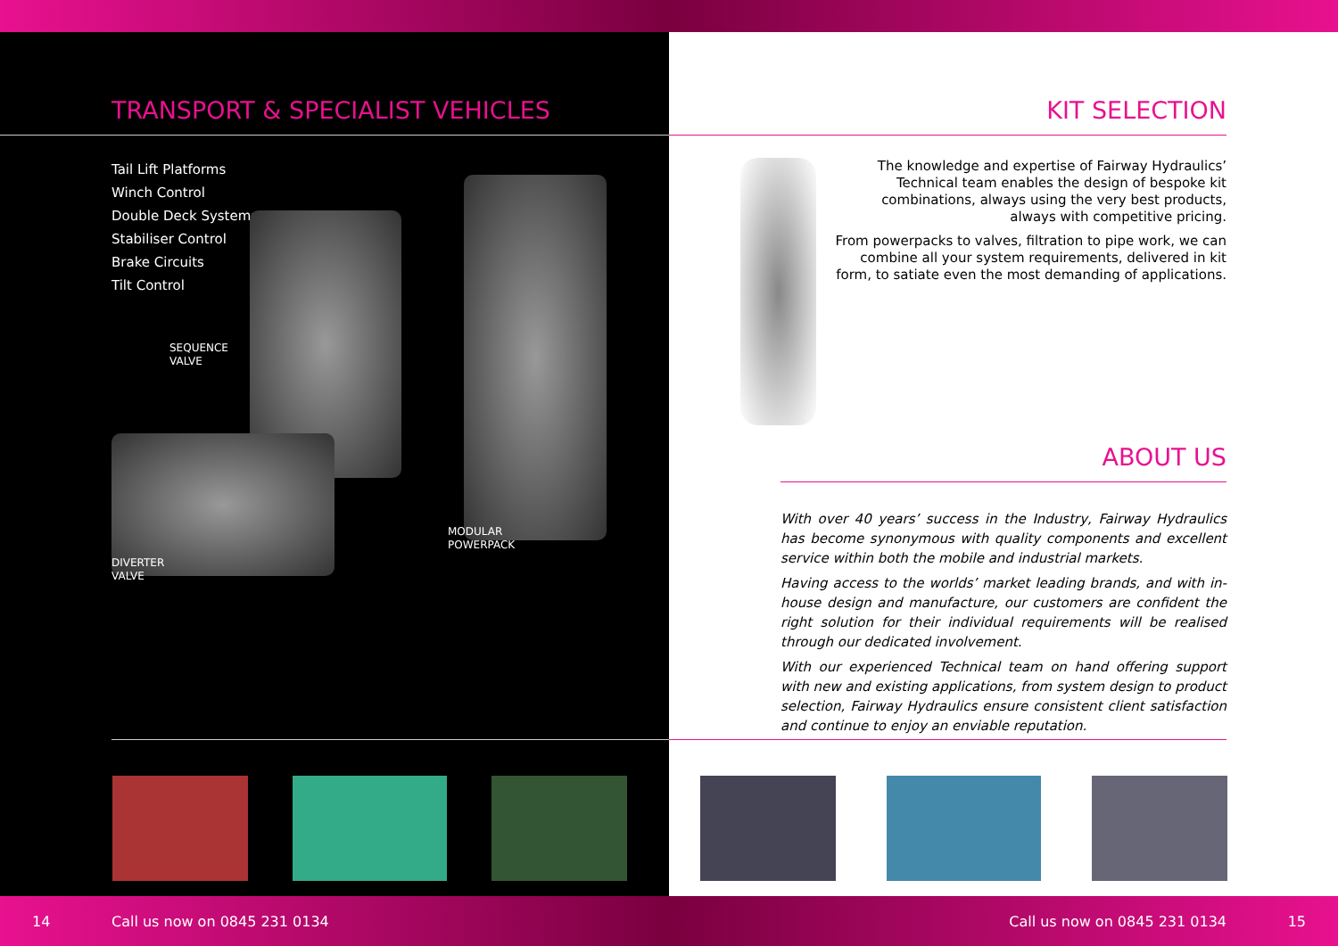TRANSPORT & SPECIALIST VEHICLES
Tail Lift Platforms
Winch Control
Double Deck Systems
Stabiliser Control
Brake Circuits
Tilt Control
SEQUENCE
VALVE
MODULAR
POWERPACK
DIVERTER
VALVE
KIT SELECTION
The knowledge and expertise of Fairway Hydraulics’ Technical team enables the design of bespoke kit combinations, always using the very best products, always with competitive pricing.
From powerpacks to valves, filtration to pipe work, we can combine all your system requirements, delivered in kit form, to satiate even the most demanding of applications.
ABOUT US
With over 40 years’ success in the Industry, Fairway Hydraulics has become synonymous with quality components and excellent service within both the mobile and industrial markets.
Having access to the worlds’ market leading brands, and with in-house design and manufacture, our customers are confident the right solution for their individual requirements will be realised through our dedicated involvement.
With our experienced Technical team on hand offering support with new and existing applications, from system design to product selection, Fairway Hydraulics ensure consistent client satisfaction and continue to enjoy an enviable reputation.
14 Call us now on 0845 231 0134 Call us now on 0845 231 0134 15